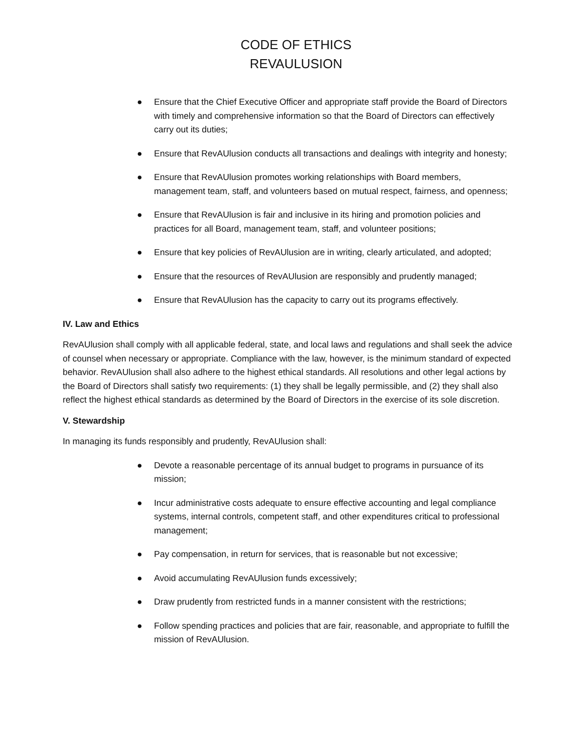CODE OF ETHICS
REVAULUSION
● Ensure that the Chief Executive Officer and appropriate staff provide the Board of Directors with timely and comprehensive information so that the Board of Directors can effectively carry out its duties;
● Ensure that RevAUlusion conducts all transactions and dealings with integrity and honesty;
● Ensure that RevAUlusion promotes working relationships with Board members, management team, staff, and volunteers based on mutual respect, fairness, and openness;
● Ensure that RevAUlusion is fair and inclusive in its hiring and promotion policies and practices for all Board, management team, staff, and volunteer positions;
● Ensure that key policies of RevAUlusion are in writing, clearly articulated, and adopted;
● Ensure that the resources of RevAUlusion are responsibly and prudently managed;
● Ensure that RevAUlusion has the capacity to carry out its programs effectively.
IV. Law and Ethics
RevAUlusion shall comply with all applicable federal, state, and local laws and regulations and shall seek the advice of counsel when necessary or appropriate. Compliance with the law, however, is the minimum standard of expected behavior. RevAUlusion shall also adhere to the highest ethical standards. All resolutions and other legal actions by the Board of Directors shall satisfy two requirements: (1) they shall be legally permissible, and (2) they shall also reflect the highest ethical standards as determined by the Board of Directors in the exercise of its sole discretion.
V. Stewardship
In managing its funds responsibly and prudently, RevAUlusion shall:
● Devote a reasonable percentage of its annual budget to programs in pursuance of its mission;
● Incur administrative costs adequate to ensure effective accounting and legal compliance systems, internal controls, competent staff, and other expenditures critical to professional management;
● Pay compensation, in return for services, that is reasonable but not excessive;
● Avoid accumulating RevAUlusion funds excessively;
● Draw prudently from restricted funds in a manner consistent with the restrictions;
● Follow spending practices and policies that are fair, reasonable, and appropriate to fulfill the mission of RevAUlusion.